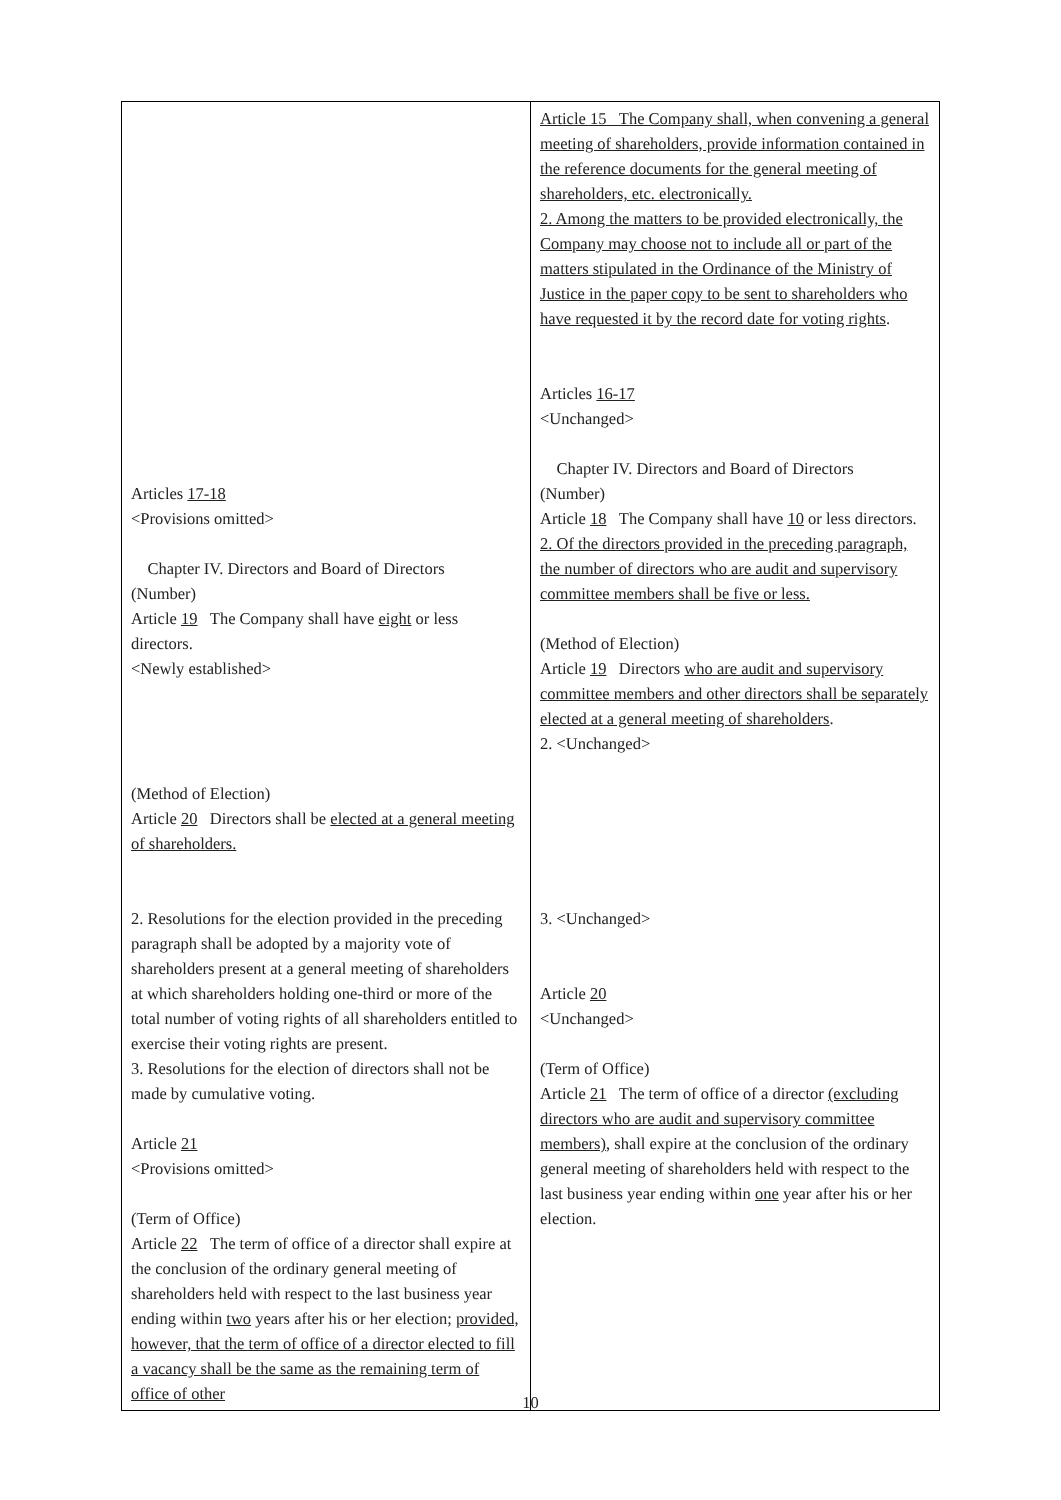| Articles 17-18 <Provisions omitted> Chapter IV. Directors and Board of Directors (Number) Article 19 The Company shall have eight or less directors. <Newly established> (Method of Election) Article 20 Directors shall be elected at a general meeting of shareholders. 2. Resolutions for the election provided in the preceding paragraph shall be adopted by a majority vote of shareholders present at a general meeting of shareholders at which shareholders holding one-third or more of the total number of voting rights of all shareholders entitled to exercise their voting rights are present. 3. Resolutions for the election of directors shall not be made by cumulative voting. Article 21 <Provisions omitted> (Term of Office) Article 22 The term of office of a director shall expire at the conclusion of the ordinary general meeting of shareholders held with respect to the last business year ending within two years after his or her election; provided, however, that the term of office of a director elected to fill a vacancy shall be the same as the remaining term of office of other | Article 15 The Company shall, when convening a general meeting of shareholders, provide information contained in the reference documents for the general meeting of shareholders, etc. electronically. 2. Among the matters to be provided electronically, the Company may choose not to include all or part of the matters stipulated in the Ordinance of the Ministry of Justice in the paper copy to be sent to shareholders who have requested it by the record date for voting rights . Articles 16-17 <Unchanged> Chapter IV. Directors and Board of Directors (Number) Article 18 The Company shall have 10 or less directors. 2. Of the directors provided in the preceding paragraph, the number of directors who are audit and supervisory committee members shall be five or less. (Method of Election) Article 19 Directors who are audit and supervisory committee members and other directors shall be separately elected at a general meeting of shareholders . 2. <Unchanged> 3. <Unchanged> Article 20 <Unchanged> (Term of Office) Article 21 The term of office of a director (excluding directors who are audit and supervisory committee members) , shall expire at the conclusion of the ordinary general meeting of shareholders held with respect to the last business year ending within one year after his or her election. |
10